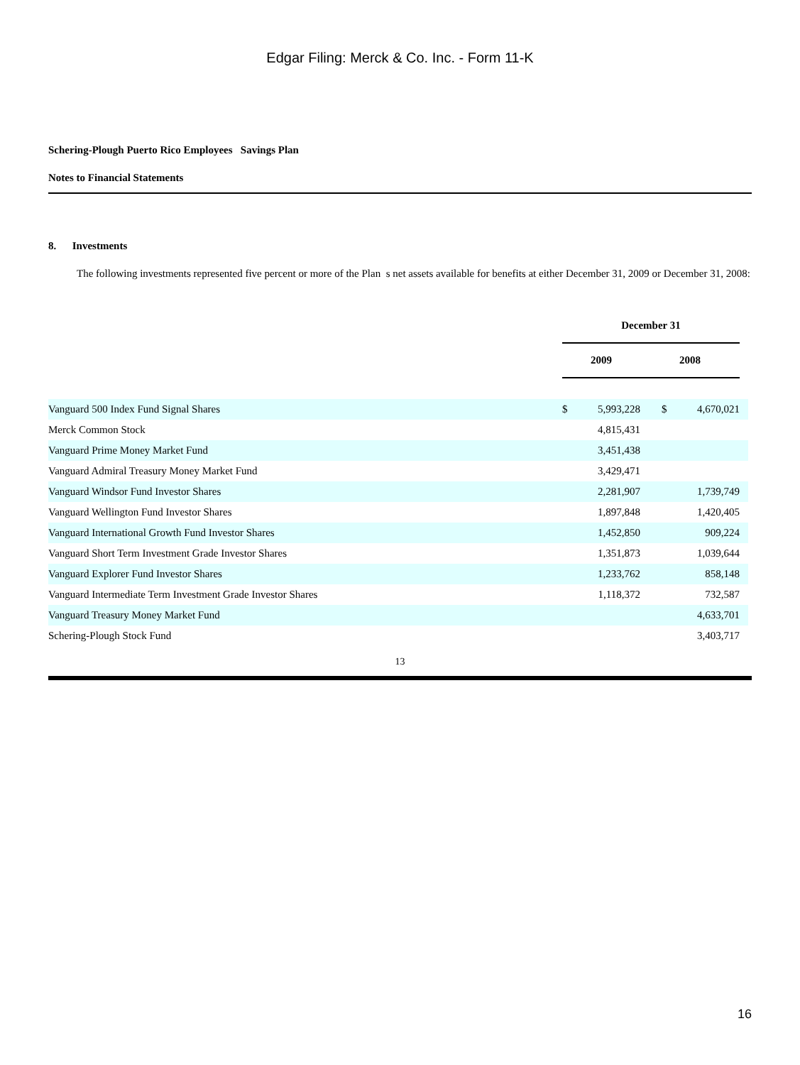Edgar Filing: Merck & Co. Inc. - Form 11-K
Schering-Plough Puerto Rico Employees Savings Plan
Notes to Financial Statements
8. Investments
The following investments represented five percent or more of the Plan s net assets available for benefits at either December 31, 2009 or December 31, 2008:
| | December 31 | | | | |
| --- | --- | --- | --- | --- | --- |
| | 2009 | | 2008 | | |
| Vanguard 500 Index Fund Signal Shares | $ | 5,993,228 | $ | 4,670,021 | |
| Merck Common Stock | | 4,815,431 | | | |
| Vanguard Prime Money Market Fund | | 3,451,438 | | | |
| Vanguard Admiral Treasury Money Market Fund | | 3,429,471 | | | |
| Vanguard Windsor Fund Investor Shares | | 2,281,907 | | 1,739,749 | |
| Vanguard Wellington Fund Investor Shares | | 1,897,848 | | 1,420,405 | |
| Vanguard International Growth Fund Investor Shares | | 1,452,850 | | 909,224 | |
| Vanguard Short Term Investment Grade Investor Shares | | 1,351,873 | | 1,039,644 | |
| Vanguard Explorer Fund Investor Shares | | 1,233,762 | | 858,148 | |
| Vanguard Intermediate Term Investment Grade Investor Shares | | 1,118,372 | | 732,587 | |
| Vanguard Treasury Money Market Fund | | | | 4,633,701 | |
| Schering-Plough Stock Fund | | | | 3,403,717 | |
13
16